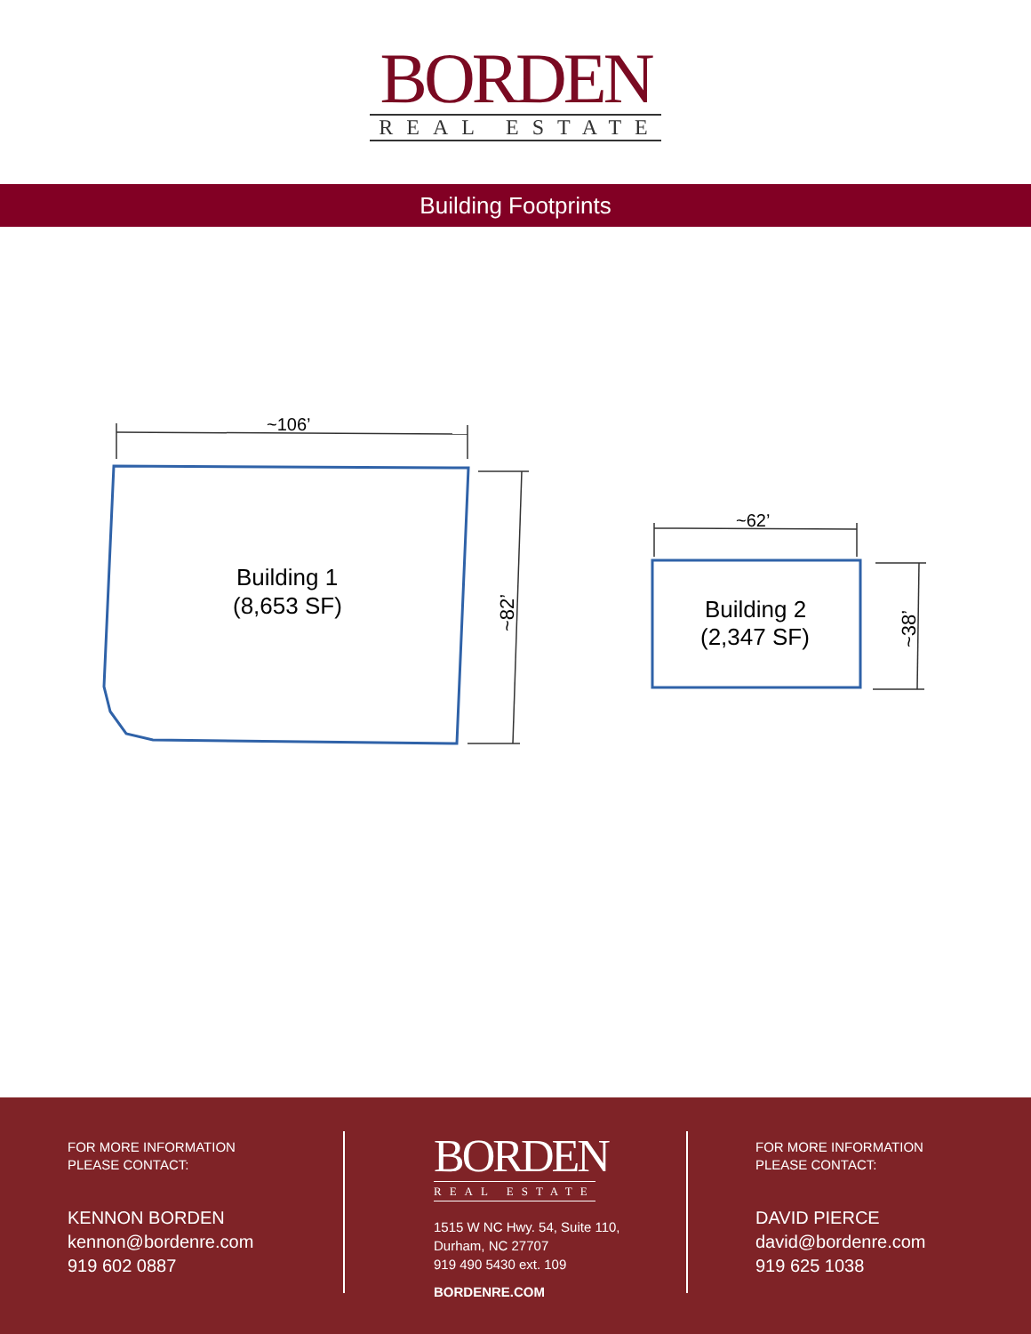BORDEN
REAL ESTATE
Building Footprints
~106’
Building 1
(8,653 SF)
~82’
~62’
Building 2
(2,347 SF)
~38’
FOR MORE INFORMATION
PLEASE CONTACT:
KENNON BORDEN
kennon@bordenre.com
919 602 0887
BORDEN
REAL ESTATE
1515 W NC Hwy. 54, Suite 110,
Durham, NC 27707
919 490 5430 ext. 109
BORDENRE.COM
FOR MORE INFORMATION
PLEASE CONTACT:
DAVID PIERCE
david@bordenre.com
919 625 1038